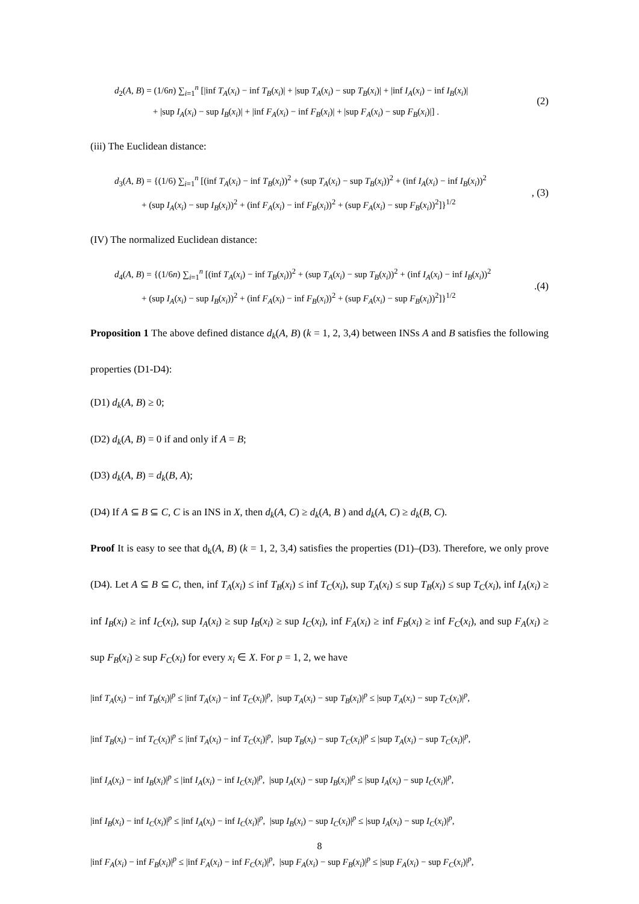d<sub>2</sub>(A, B) = (1/6n) ∑<sub>i=1</sub><sup>n</sup> [|inf T<sub>A</sub>(x<sub>i</sub>) − inf T<sub>B</sub>(x<sub>i</sub>)| + |sup T<sub>A</sub>(x<sub>i</sub>) − sup T<sub>B</sub>(x<sub>i</sub>)| + |inf I<sub>A</sub>(x<sub>i</sub>) − inf I<sub>B</sub>(x<sub>i</sub>)|
+ |sup I<sub>A</sub>(x<sub>i</sub>) − sup I<sub>B</sub>(x<sub>i</sub>)| + |inf F<sub>A</sub>(x<sub>i</sub>) − inf F<sub>B</sub>(x<sub>i</sub>)| + |sup F<sub>A</sub>(x<sub>i</sub>) − sup F<sub>B</sub>(x<sub>i</sub>)|] .
(2)
(iii) The Euclidean distance:
d<sub>3</sub>(A, B) = {(1/6) ∑<sub>i=1</sub><sup>n</sup> [(inf T<sub>A</sub>(x<sub>i</sub>) − inf T<sub>B</sub>(x<sub>i</sub>))<sup>2</sup> + (sup T<sub>A</sub>(x<sub>i</sub>) − sup T<sub>B</sub>(x<sub>i</sub>))<sup>2</sup> + (inf I<sub>A</sub>(x<sub>i</sub>) − inf I<sub>B</sub>(x<sub>i</sub>))<sup>2</sup>
+ (sup I<sub>A</sub>(x<sub>i</sub>) − sup I<sub>B</sub>(x<sub>i</sub>))<sup>2</sup> + (inf F<sub>A</sub>(x<sub>i</sub>) − inf F<sub>B</sub>(x<sub>i</sub>))<sup>2</sup> + (sup F<sub>A</sub>(x<sub>i</sub>) − sup F<sub>B</sub>(x<sub>i</sub>))<sup>2</sup>]}<sup>1/2</sup>
, (3)
(IV) The normalized Euclidean distance:
d<sub>4</sub>(A, B) = {(1/6n) ∑<sub>i=1</sub><sup>n</sup> [(inf T<sub>A</sub>(x<sub>i</sub>) − inf T<sub>B</sub>(x<sub>i</sub>))<sup>2</sup> + (sup T<sub>A</sub>(x<sub>i</sub>) − sup T<sub>B</sub>(x<sub>i</sub>))<sup>2</sup> + (inf I<sub>A</sub>(x<sub>i</sub>) − inf I<sub>B</sub>(x<sub>i</sub>))<sup>2</sup>
+ (sup I<sub>A</sub>(x<sub>i</sub>) − sup I<sub>B</sub>(x<sub>i</sub>))<sup>2</sup> + (inf F<sub>A</sub>(x<sub>i</sub>) − inf F<sub>B</sub>(x<sub>i</sub>))<sup>2</sup> + (sup F<sub>A</sub>(x<sub>i</sub>) − sup F<sub>B</sub>(x<sub>i</sub>))<sup>2</sup>]}<sup>1/2</sup>
.(4)
Proposition 1 The above defined distance d<sub>k</sub>(A, B) (k = 1, 2, 3,4) between INSs A and B satisfies the following properties (D1-D4):
(D1) d<sub>k</sub>(A, B) ≥ 0;
(D2) d<sub>k</sub>(A, B) = 0 if and only if A = B;
(D3) d<sub>k</sub>(A, B) = d<sub>k</sub>(B, A);
(D4) If A ⊆ B ⊆ C, C is an INS in X, then d<sub>k</sub>(A, C) ≥ d<sub>k</sub>(A, B ) and d<sub>k</sub>(A, C) ≥ d<sub>k</sub>(B, C).
Proof It is easy to see that d<sub>k</sub>(A, B) (k = 1, 2, 3,4) satisfies the properties (D1)–(D3). Therefore, we only prove (D4). Let A ⊆ B ⊆ C, then, inf T<sub>A</sub>(x<sub>i</sub>) ≤ inf T<sub>B</sub>(x<sub>i</sub>) ≤ inf T<sub>C</sub>(x<sub>i</sub>), sup T<sub>A</sub>(x<sub>i</sub>) ≤ sup T<sub>B</sub>(x<sub>i</sub>) ≤ sup T<sub>C</sub>(x<sub>i</sub>), inf I<sub>A</sub>(x<sub>i</sub>) ≥ inf I<sub>B</sub>(x<sub>i</sub>) ≥ inf I<sub>C</sub>(x<sub>i</sub>), sup I<sub>A</sub>(x<sub>i</sub>) ≥ sup I<sub>B</sub>(x<sub>i</sub>) ≥ sup I<sub>C</sub>(x<sub>i</sub>), inf F<sub>A</sub>(x<sub>i</sub>) ≥ inf F<sub>B</sub>(x<sub>i</sub>) ≥ inf F<sub>C</sub>(x<sub>i</sub>), and sup F<sub>A</sub>(x<sub>i</sub>) ≥ sup F<sub>B</sub>(x<sub>i</sub>) ≥ sup F<sub>C</sub>(x<sub>i</sub>) for every x<sub>i</sub> ∈ X. For p = 1, 2, we have
|inf T<sub>A</sub>(x<sub>i</sub>) − inf T<sub>B</sub>(x<sub>i</sub>)|<sup>p</sup> ≤ |inf T<sub>A</sub>(x<sub>i</sub>) − inf T<sub>C</sub>(x<sub>i</sub>)|<sup>p</sup>, |sup T<sub>A</sub>(x<sub>i</sub>) − sup T<sub>B</sub>(x<sub>i</sub>)|<sup>p</sup> ≤ |sup T<sub>A</sub>(x<sub>i</sub>) − sup T<sub>C</sub>(x<sub>i</sub>)|<sup>p</sup>,
|inf T<sub>B</sub>(x<sub>i</sub>) − inf T<sub>C</sub>(x<sub>i</sub>)|<sup>p</sup> ≤ |inf T<sub>A</sub>(x<sub>i</sub>) − inf T<sub>C</sub>(x<sub>i</sub>)|<sup>p</sup>, |sup T<sub>B</sub>(x<sub>i</sub>) − sup T<sub>C</sub>(x<sub>i</sub>)|<sup>p</sup> ≤ |sup T<sub>A</sub>(x<sub>i</sub>) − sup T<sub>C</sub>(x<sub>i</sub>)|<sup>p</sup>,
|inf I<sub>A</sub>(x<sub>i</sub>) − inf I<sub>B</sub>(x<sub>i</sub>)|<sup>p</sup> ≤ |inf I<sub>A</sub>(x<sub>i</sub>) − inf I<sub>C</sub>(x<sub>i</sub>)|<sup>p</sup>, |sup I<sub>A</sub>(x<sub>i</sub>) − sup I<sub>B</sub>(x<sub>i</sub>)|<sup>p</sup> ≤ |sup I<sub>A</sub>(x<sub>i</sub>) − sup I<sub>C</sub>(x<sub>i</sub>)|<sup>p</sup>,
|inf I<sub>B</sub>(x<sub>i</sub>) − inf I<sub>C</sub>(x<sub>i</sub>)|<sup>p</sup> ≤ |inf I<sub>A</sub>(x<sub>i</sub>) − inf I<sub>C</sub>(x<sub>i</sub>)|<sup>p</sup>, |sup I<sub>B</sub>(x<sub>i</sub>) − sup I<sub>C</sub>(x<sub>i</sub>)|<sup>p</sup> ≤ |sup I<sub>A</sub>(x<sub>i</sub>) − sup I<sub>C</sub>(x<sub>i</sub>)|<sup>p</sup>,
|inf F<sub>A</sub>(x<sub>i</sub>) − inf F<sub>B</sub>(x<sub>i</sub>)|<sup>p</sup> ≤ |inf F<sub>A</sub>(x<sub>i</sub>) − inf F<sub>C</sub>(x<sub>i</sub>)|<sup>p</sup>, |sup F<sub>A</sub>(x<sub>i</sub>) − sup F<sub>B</sub>(x<sub>i</sub>)|<sup>p</sup> ≤ |sup F<sub>A</sub>(x<sub>i</sub>) − sup F<sub>C</sub>(x<sub>i</sub>)|<sup>p</sup>,
8